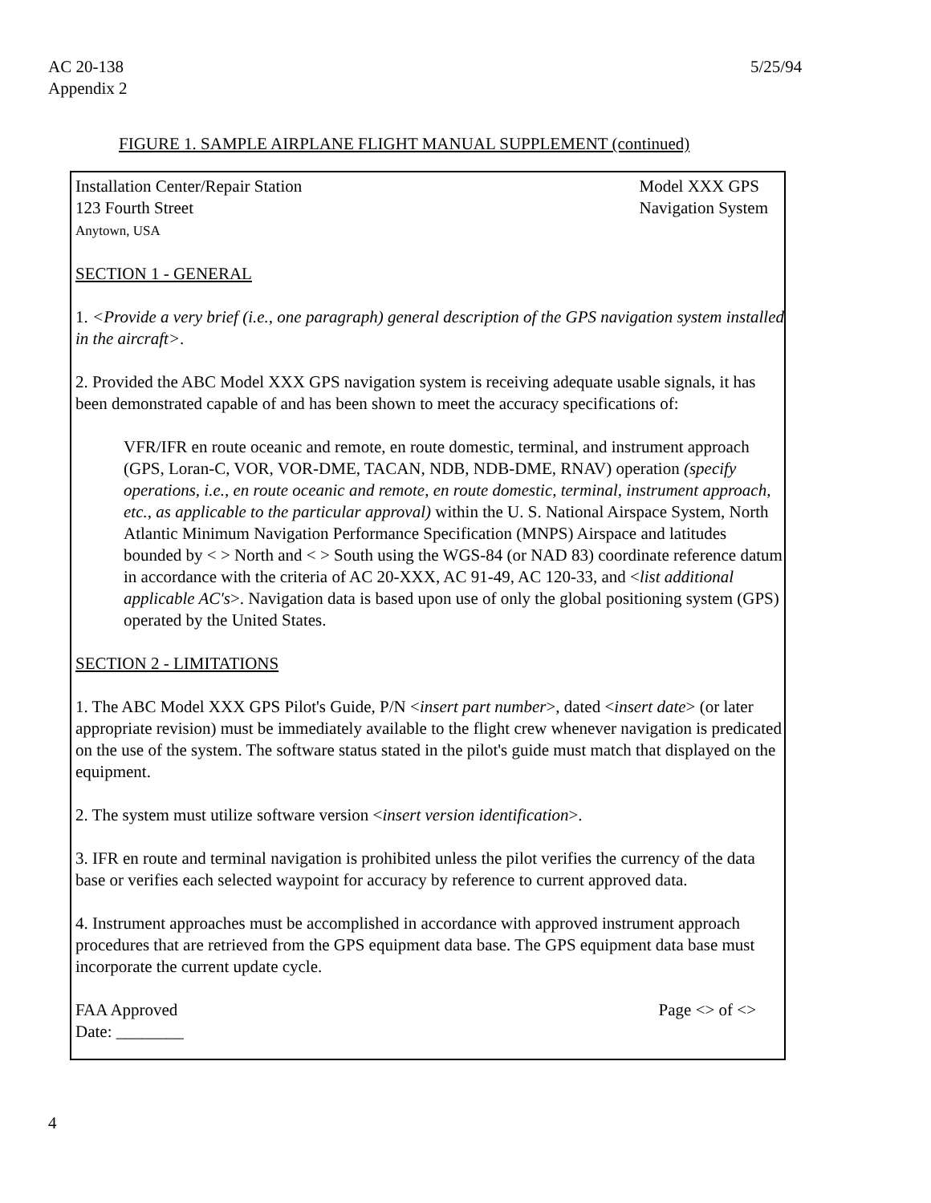AC 20-138
Appendix 2
5/25/94
FIGURE 1. SAMPLE AIRPLANE FLIGHT MANUAL SUPPLEMENT (continued)
Installation Center/Repair Station
123 Fourth Street
Anytown, USA
Model XXX GPS
Navigation System
SECTION 1 - GENERAL
1. <Provide a very brief (i.e., one paragraph) general description of the GPS navigation system installed in the aircraft>.
2. Provided the ABC Model XXX GPS navigation system is receiving adequate usable signals, it has been demonstrated capable of and has been shown to meet the accuracy specifications of:
VFR/IFR en route oceanic and remote, en route domestic, terminal, and instrument approach (GPS, Loran-C, VOR, VOR-DME, TACAN, NDB, NDB-DME, RNAV) operation (specify operations, i.e., en route oceanic and remote, en route domestic, terminal, instrument approach, etc., as applicable to the particular approval) within the U. S. National Airspace System, North Atlantic Minimum Navigation Performance Specification (MNPS) Airspace and latitudes bounded by < > North and < > South using the WGS-84 (or NAD 83) coordinate reference datum in accordance with the criteria of AC 20-XXX, AC 91-49, AC 120-33, and <list additional applicable AC's>. Navigation data is based upon use of only the global positioning system (GPS) operated by the United States.
SECTION 2 - LIMITATIONS
1. The ABC Model XXX GPS Pilot's Guide, P/N <insert part number>, dated <insert date> (or later appropriate revision) must be immediately available to the flight crew whenever navigation is predicated on the use of the system. The software status stated in the pilot's guide must match that displayed on the equipment.
2. The system must utilize software version <insert version identification>.
3. IFR en route and terminal navigation is prohibited unless the pilot verifies the currency of the data base or verifies each selected waypoint for accuracy by reference to current approved data.
4. Instrument approaches must be accomplished in accordance with approved instrument approach procedures that are retrieved from the GPS equipment data base. The GPS equipment data base must incorporate the current update cycle.
FAA Approved
Date: ________
Page <> of <>
4